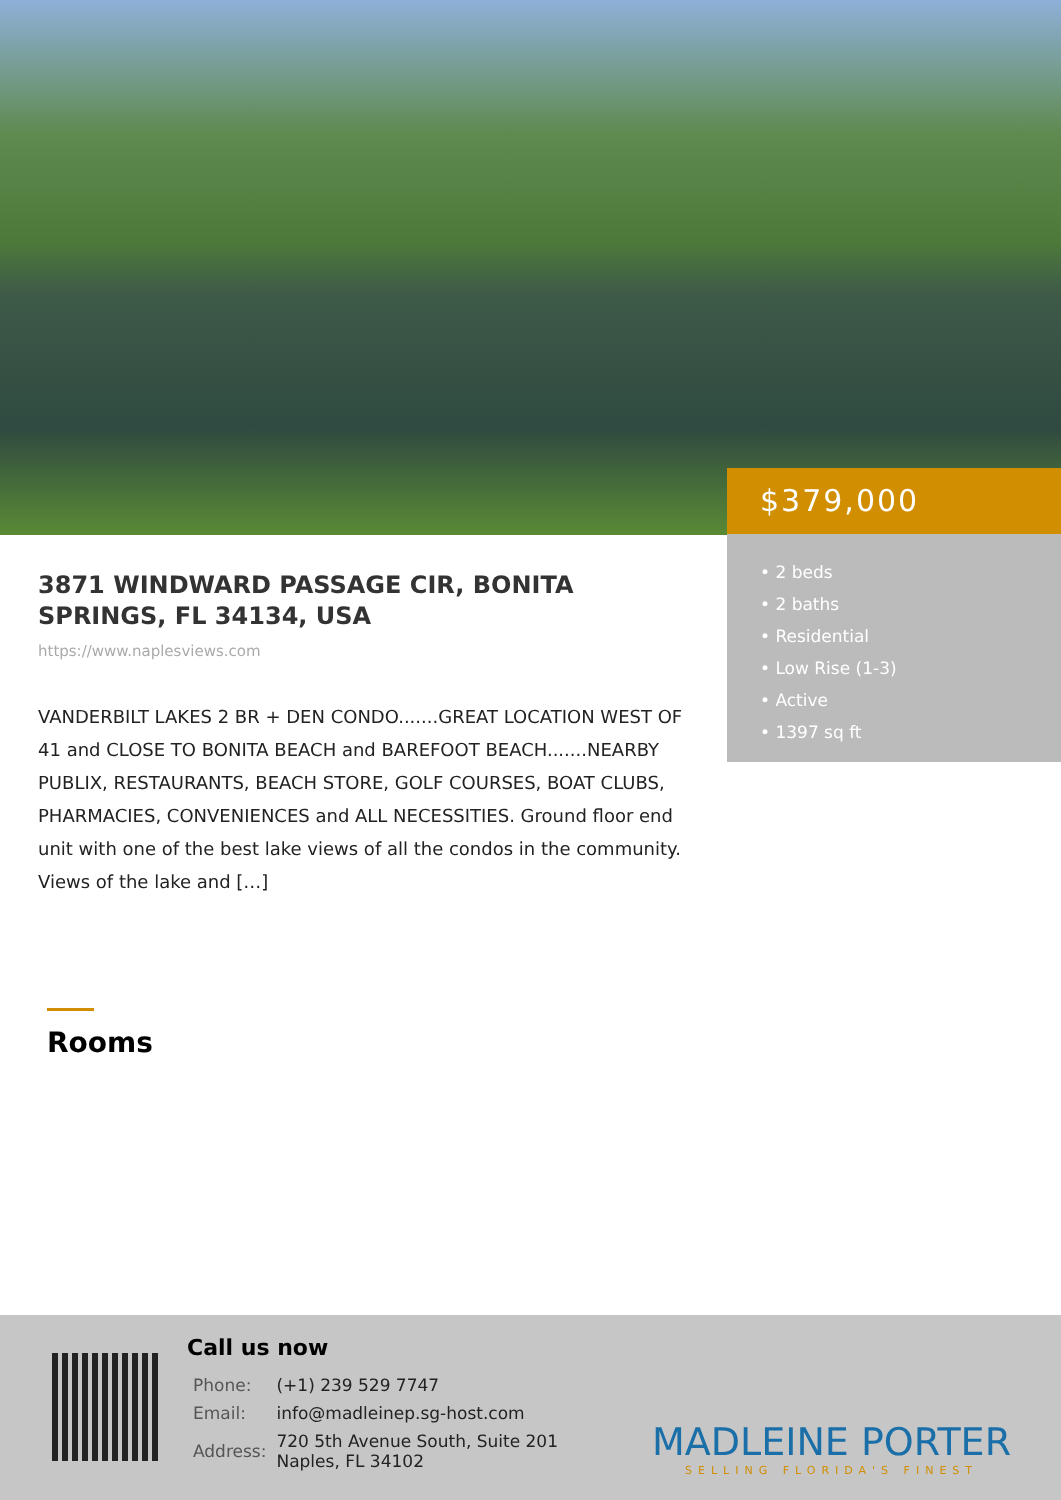$379,000
• 2 beds
• 2 baths
• Residential
• Low Rise (1-3)
• Active
• 1397 sq ft
3871 WINDWARD PASSAGE CIR, BONITA SPRINGS, FL 34134, USA
https://www.naplesviews.com
VANDERBILT LAKES 2 BR + DEN CONDO.......GREAT LOCATION WEST OF 41 and CLOSE TO BONITA BEACH and BAREFOOT BEACH.......NEARBY PUBLIX, RESTAURANTS, BEACH STORE, GOLF COURSES, BOAT CLUBS, PHARMACIES, CONVENIENCES and ALL NECESSITIES. Ground floor end unit with one of the best lake views of all the condos in the community. Views of the lake and […]
Rooms
Call us now
| Phone: | (+1) 239 529 7747 |
| Email: | info@madleinep.sg-host.com |
| Address: | 720 5th Avenue South, Suite 201 Naples, FL 34102 |
MADLEINE PORTER
SELLING FLORIDA'S FINEST